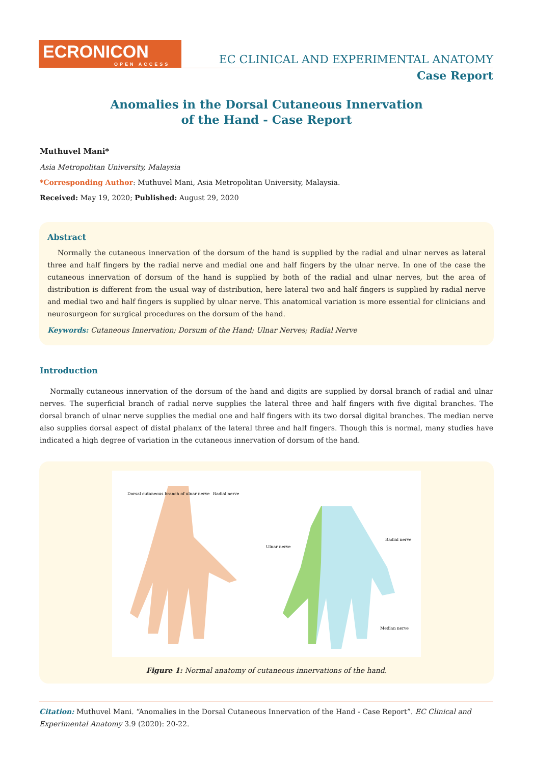ECRONICON
OPEN ACCESS
EC CLINICAL AND EXPERIMENTAL ANATOMY
Case Report
Anomalies in the Dorsal Cutaneous Innervation
of the Hand - Case Report
Muthuvel Mani*
Asia Metropolitan University, Malaysia
*Corresponding Author: Muthuvel Mani, Asia Metropolitan University, Malaysia.
Received: May 19, 2020; Published: August 29, 2020
Abstract
Normally the cutaneous innervation of the dorsum of the hand is supplied by the radial and ulnar nerves as lateral three and half fingers by the radial nerve and medial one and half fingers by the ulnar nerve. In one of the case the cutaneous innervation of dorsum of the hand is supplied by both of the radial and ulnar nerves, but the area of distribution is different from the usual way of distribution, here lateral two and half fingers is supplied by radial nerve and medial two and half fingers is supplied by ulnar nerve. This anatomical variation is more essential for clinicians and neurosurgeon for surgical procedures on the dorsum of the hand.
Keywords: Cutaneous Innervation; Dorsum of the Hand; Ulnar Nerves; Radial Nerve
Introduction
Normally cutaneous innervation of the dorsum of the hand and digits are supplied by dorsal branch of radial and ulnar nerves. The superficial branch of radial nerve supplies the lateral three and half fingers with five digital branches. The dorsal branch of ulnar nerve supplies the medial one and half fingers with its two dorsal digital branches. The median nerve also supplies dorsal aspect of distal phalanx of the lateral three and half fingers. Though this is normal, many studies have indicated a high degree of variation in the cutaneous innervation of dorsum of the hand.
Dorsal cutaneous branch of ulnar nerve
Radial nerve
Ulnar nerve
Radial nerve
Median nerve
Figure 1: Normal anatomy of cutaneous innervations of the hand.
Citation: Muthuvel Mani. “Anomalies in the Dorsal Cutaneous Innervation of the Hand - Case Report”. EC Clinical and Experimental Anatomy 3.9 (2020): 20-22.